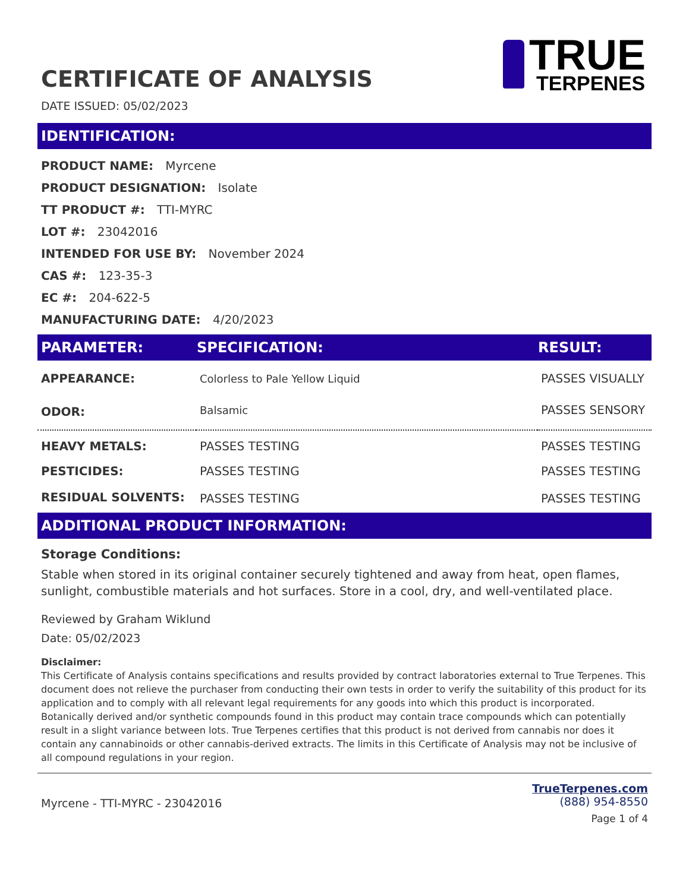CERTIFICATE OF ANALYSIS
TRUE
TERPENES
DATE ISSUED: 05/02/2023
IDENTIFICATION:
PRODUCT NAME: Myrcene
PRODUCT DESIGNATION: Isolate
TT PRODUCT #: TTI-MYRC
LOT #: 23042016
INTENDED FOR USE BY: November 2024
CAS #: 123-35-3
EC #: 204-622-5
MANUFACTURING DATE: 4/20/2023
| PARAMETER: | SPECIFICATION: | RESULT: |
| --- | --- | --- |
| APPEARANCE: | Colorless to Pale Yellow Liquid | PASSES VISUALLY |
| ODOR: | Balsamic | PASSES SENSORY |
| HEAVY METALS: | PASSES TESTING | PASSES TESTING |
| PESTICIDES: | PASSES TESTING | PASSES TESTING |
| RESIDUAL SOLVENTS: | PASSES TESTING | PASSES TESTING |
ADDITIONAL PRODUCT INFORMATION:
Storage Conditions:
Stable when stored in its original container securely tightened and away from heat, open flames, sunlight, combustible materials and hot surfaces. Store in a cool, dry, and well-ventilated place.
Reviewed by Graham Wiklund
Date: 05/02/2023
Disclaimer:
This Certificate of Analysis contains specifications and results provided by contract laboratories external to True Terpenes. This document does not relieve the purchaser from conducting their own tests in order to verify the suitability of this product for its application and to comply with all relevant legal requirements for any goods into which this product is incorporated. Botanically derived and/or synthetic compounds found in this product may contain trace compounds which can potentially result in a slight variance between lots. True Terpenes certifies that this product is not derived from cannabis nor does it contain any cannabinoids or other cannabis-derived extracts. The limits in this Certificate of Analysis may not be inclusive of all compound regulations in your region.
Myrcene - TTI-MYRC - 23042016
TrueTerpenes.com
(888) 954-8550
Page 1 of 4